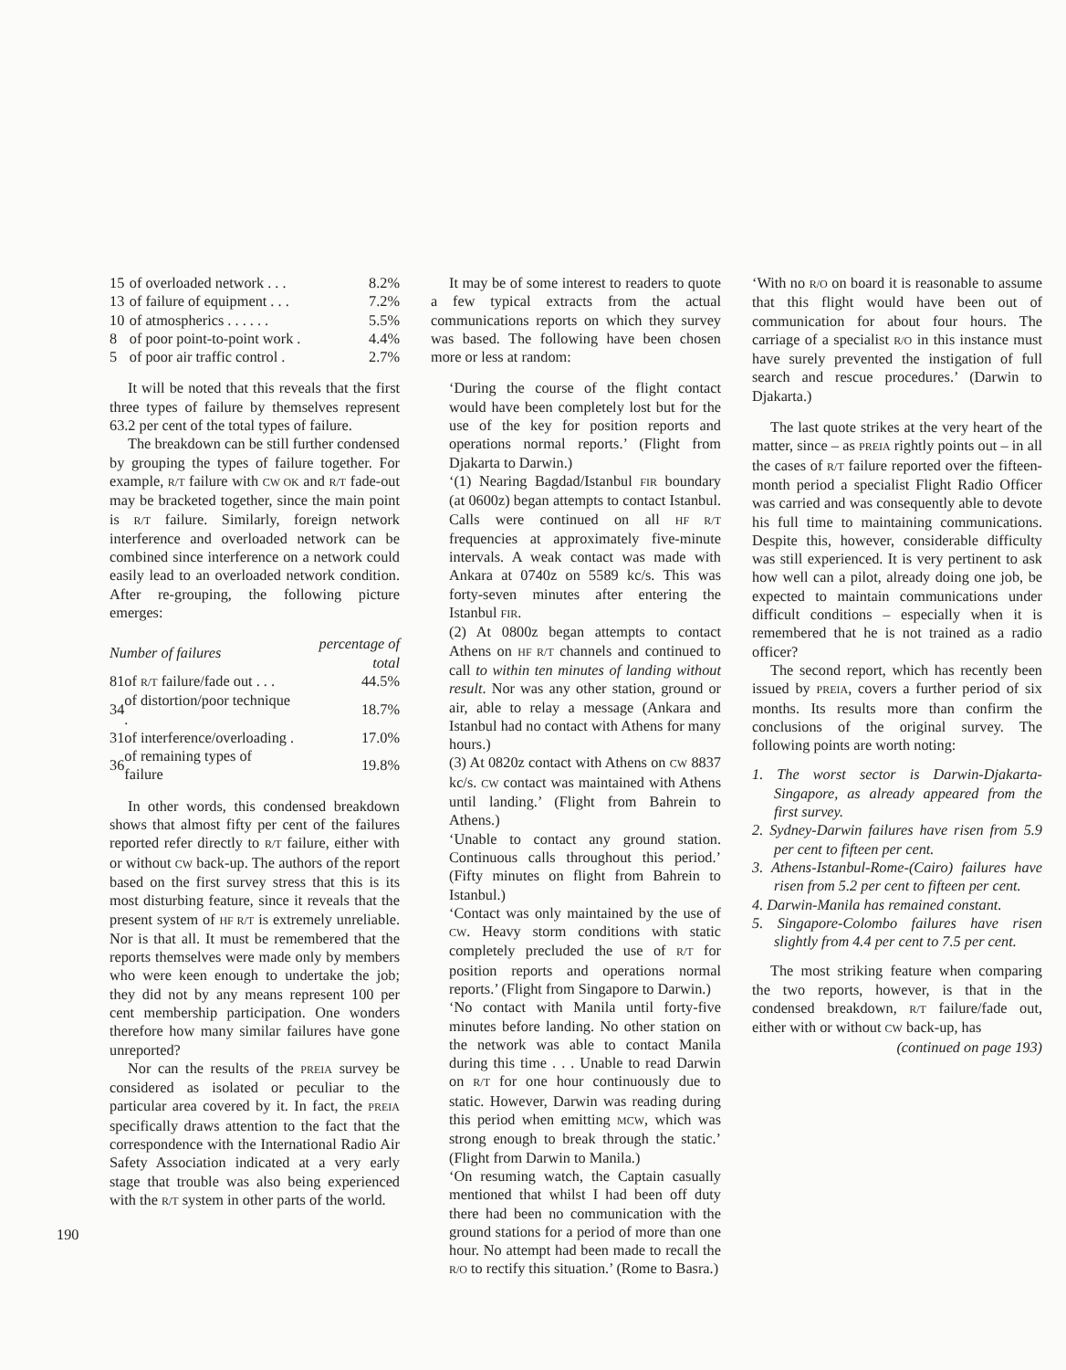| 15 | of overloaded network . . . | 8.2% |
| 13 | of failure of equipment . . . | 7.2% |
| 10 | of atmospherics . . . . . . | 5.5% |
| 8 | of poor point-to-point work . | 4.4% |
| 5 | of poor air traffic control . | 2.7% |
It will be noted that this reveals that the first three types of failure by themselves represent 63.2 per cent of the total types of failure.
The breakdown can be still further condensed by grouping the types of failure together. For example, R/T failure with CW OK and R/T fade-out may be bracketed together, since the main point is R/T failure. Similarly, foreign network interference and overloaded network can be combined since interference on a network could easily lead to an overloaded network condition. After re-grouping, the following picture emerges:
| Number of failures | | percentage of total |
| --- | --- | --- |
| 81 | of R/T failure/fade out . . . | 44.5% |
| 34 | of distortion/poor technique . | 18.7% |
| 31 | of interference/overloading . | 17.0% |
| 36 | of remaining types of failure | 19.8% |
In other words, this condensed breakdown shows that almost fifty per cent of the failures reported refer directly to R/T failure, either with or without CW back-up. The authors of the report based on the first survey stress that this is its most disturbing feature, since it reveals that the present system of HF R/T is extremely unreliable. Nor is that all. It must be remembered that the reports themselves were made only by members who were keen enough to undertake the job; they did not by any means represent 100 per cent membership participation. One wonders therefore how many similar failures have gone unreported?
Nor can the results of the PREIA survey be considered as isolated or peculiar to the particular area covered by it. In fact, the PREIA specifically draws attention to the fact that the correspondence with the International Radio Air Safety Association indicated at a very early stage that trouble was also being experienced with the R/T system in other parts of the world.
It may be of some interest to readers to quote a few typical extracts from the actual communications reports on which they survey was based. The following have been chosen more or less at random:
‘During the course of the flight contact would have been completely lost but for the use of the key for position reports and operations normal reports.’ (Flight from Djakarta to Darwin.)
‘(1) Nearing Bagdad/Istanbul FIR boundary (at 0600z) began attempts to contact Istanbul. Calls were continued on all HF R/T frequencies at approximately five-minute intervals. A weak contact was made with Ankara at 0740z on 5589 kc/s. This was forty-seven minutes after entering the Istanbul FIR.
(2) At 0800z began attempts to contact Athens on HF R/T channels and continued to call to within ten minutes of landing without result. Nor was any other station, ground or air, able to relay a message (Ankara and Istanbul had no contact with Athens for many hours.)
(3) At 0820z contact with Athens on CW 8837 kc/s. CW contact was maintained with Athens until landing.’ (Flight from Bahrein to Athens.)
‘Unable to contact any ground station. Continuous calls throughout this period.’ (Fifty minutes on flight from Bahrein to Istanbul.)
‘Contact was only maintained by the use of CW. Heavy storm conditions with static completely precluded the use of R/T for position reports and operations normal reports.’ (Flight from Singapore to Darwin.)
‘No contact with Manila until forty-five minutes before landing. No other station on the network was able to contact Manila during this time . . . Unable to read Darwin on R/T for one hour continuously due to static. However, Darwin was reading during this period when emitting MCW, which was strong enough to break through the static.’ (Flight from Darwin to Manila.)
‘On resuming watch, the Captain casually mentioned that whilst I had been off duty there had been no communication with the ground stations for a period of more than one hour. No attempt had been made to recall the R/O to rectify this situation.’ (Rome to Basra.)
‘With no R/O on board it is reasonable to assume that this flight would have been out of communication for about four hours. The carriage of a specialist R/O in this instance must have surely prevented the instigation of full search and rescue procedures.’ (Darwin to Djakarta.)
The last quote strikes at the very heart of the matter, since – as PREIA rightly points out – in all the cases of R/T failure reported over the fifteen-month period a specialist Flight Radio Officer was carried and was consequently able to devote his full time to maintaining communications. Despite this, however, considerable difficulty was still experienced. It is very pertinent to ask how well can a pilot, already doing one job, be expected to maintain communications under difficult conditions – especially when it is remembered that he is not trained as a radio officer?
The second report, which has recently been issued by PREIA, covers a further period of six months. Its results more than confirm the conclusions of the original survey. The following points are worth noting:
1. The worst sector is Darwin-Djakarta-Singapore, as already appeared from the first survey.
2. Sydney-Darwin failures have risen from 5.9 per cent to fifteen per cent.
3. Athens-Istanbul-Rome-(Cairo) failures have risen from 5.2 per cent to fifteen per cent.
4. Darwin-Manila has remained constant.
5. Singapore-Colombo failures have risen slightly from 4.4 per cent to 7.5 per cent.
The most striking feature when comparing the two reports, however, is that in the condensed breakdown, R/T failure/fade out, either with or without CW back-up, has
(continued on page 193)
190